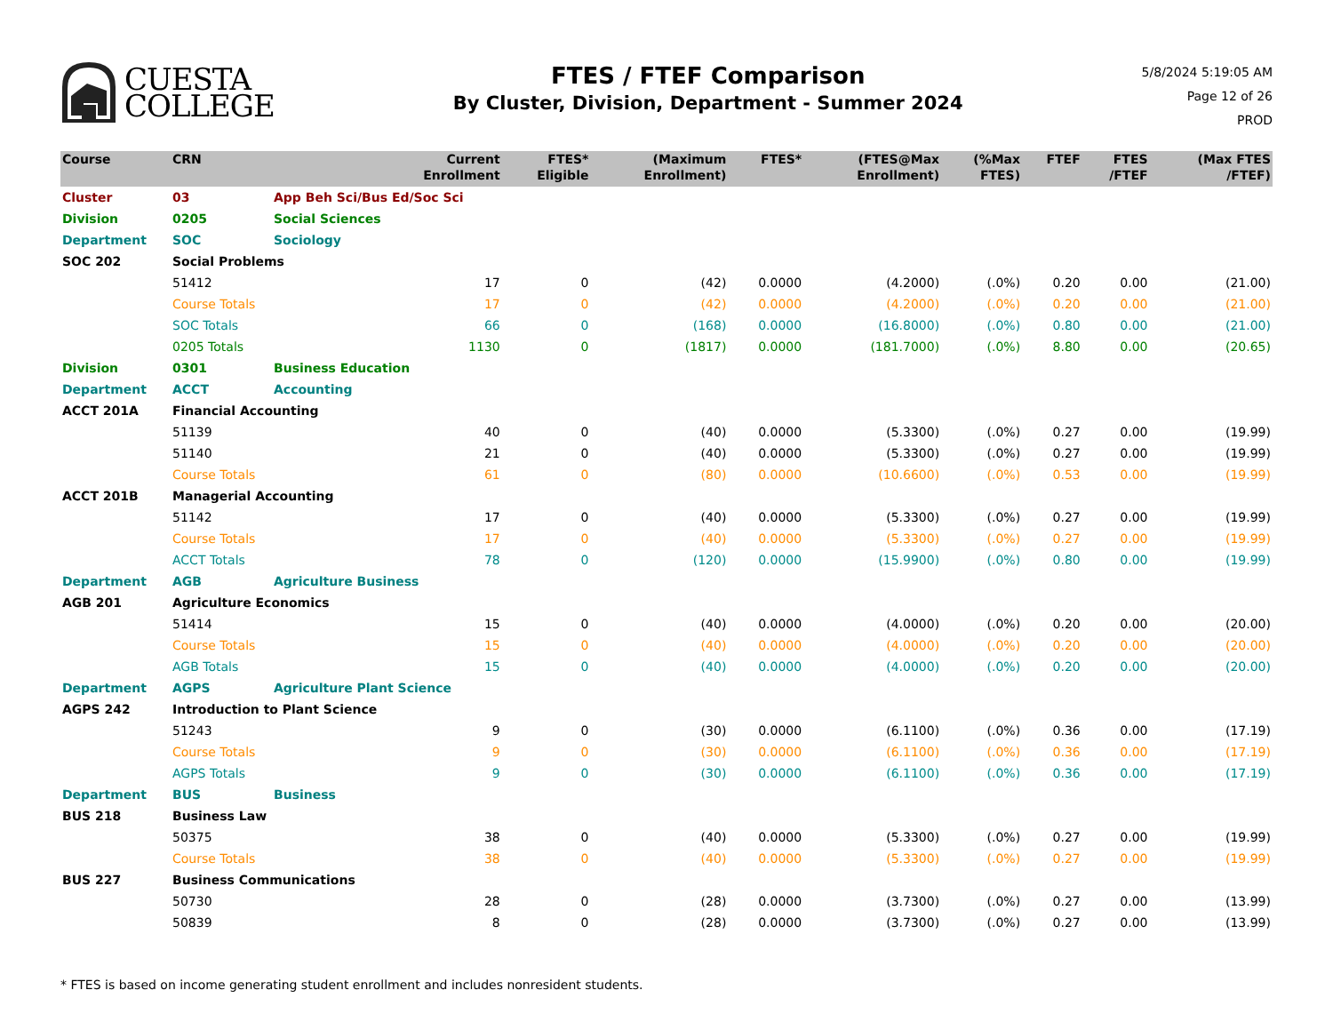CUESTA
COLLEGE
FTES / FTEF Comparison
By Cluster, Division, Department - Summer 2024
5/8/2024 5:19:05 AM
Page 12 of 26
PROD
| Course | CRN | | Current Enrollment | FTES* Eligible | (Maximum Enrollment) | FTES* | (FTES@Max Enrollment) | (%Max FTES) | FTEF | FTES /FTEF | (Max FTES /FTEF) |
| --- | --- | --- | --- | --- | --- | --- | --- | --- | --- | --- | --- |
| Cluster | 03 | App Beh Sci/Bus Ed/Soc Sci | | | | | | | | | |
| Division | 0205 | Social Sciences | | | | | | | | | |
| Department | SOC | Sociology | | | | | | | | | |
| SOC 202 | Social Problems | | | | | | | | | | |
| | 51412 | | 17 | 0 | (42) | 0.0000 | (4.2000) | (.0%) | 0.20 | 0.00 | (21.00) |
| | Course Totals | | 17 | 0 | (42) | 0.0000 | (4.2000) | (.0%) | 0.20 | 0.00 | (21.00) |
| | SOC Totals | | 66 | 0 | (168) | 0.0000 | (16.8000) | (.0%) | 0.80 | 0.00 | (21.00) |
| | 0205 Totals | | 1130 | 0 | (1817) | 0.0000 | (181.7000) | (.0%) | 8.80 | 0.00 | (20.65) |
| Division | 0301 | Business Education | | | | | | | | | |
| Department | ACCT | Accounting | | | | | | | | | |
| ACCT 201A | Financial Accounting | | | | | | | | | | |
| | 51139 | | 40 | 0 | (40) | 0.0000 | (5.3300) | (.0%) | 0.27 | 0.00 | (19.99) |
| | 51140 | | 21 | 0 | (40) | 0.0000 | (5.3300) | (.0%) | 0.27 | 0.00 | (19.99) |
| | Course Totals | | 61 | 0 | (80) | 0.0000 | (10.6600) | (.0%) | 0.53 | 0.00 | (19.99) |
| ACCT 201B | Managerial Accounting | | | | | | | | | | |
| | 51142 | | 17 | 0 | (40) | 0.0000 | (5.3300) | (.0%) | 0.27 | 0.00 | (19.99) |
| | Course Totals | | 17 | 0 | (40) | 0.0000 | (5.3300) | (.0%) | 0.27 | 0.00 | (19.99) |
| | ACCT Totals | | 78 | 0 | (120) | 0.0000 | (15.9900) | (.0%) | 0.80 | 0.00 | (19.99) |
| Department | AGB | Agriculture Business | | | | | | | | | |
| AGB 201 | Agriculture Economics | | | | | | | | | | |
| | 51414 | | 15 | 0 | (40) | 0.0000 | (4.0000) | (.0%) | 0.20 | 0.00 | (20.00) |
| | Course Totals | | 15 | 0 | (40) | 0.0000 | (4.0000) | (.0%) | 0.20 | 0.00 | (20.00) |
| | AGB Totals | | 15 | 0 | (40) | 0.0000 | (4.0000) | (.0%) | 0.20 | 0.00 | (20.00) |
| Department | AGPS | Agriculture Plant Science | | | | | | | | | |
| AGPS 242 | Introduction to Plant Science | | | | | | | | | | |
| | 51243 | | 9 | 0 | (30) | 0.0000 | (6.1100) | (.0%) | 0.36 | 0.00 | (17.19) |
| | Course Totals | | 9 | 0 | (30) | 0.0000 | (6.1100) | (.0%) | 0.36 | 0.00 | (17.19) |
| | AGPS Totals | | 9 | 0 | (30) | 0.0000 | (6.1100) | (.0%) | 0.36 | 0.00 | (17.19) |
| Department | BUS | Business | | | | | | | | | |
| BUS 218 | Business Law | | | | | | | | | | |
| | 50375 | | 38 | 0 | (40) | 0.0000 | (5.3300) | (.0%) | 0.27 | 0.00 | (19.99) |
| | Course Totals | | 38 | 0 | (40) | 0.0000 | (5.3300) | (.0%) | 0.27 | 0.00 | (19.99) |
| BUS 227 | Business Communications | | | | | | | | | | |
| | 50730 | | 28 | 0 | (28) | 0.0000 | (3.7300) | (.0%) | 0.27 | 0.00 | (13.99) |
| | 50839 | | 8 | 0 | (28) | 0.0000 | (3.7300) | (.0%) | 0.27 | 0.00 | (13.99) |
* FTES is based on income generating student enrollment and includes nonresident students.